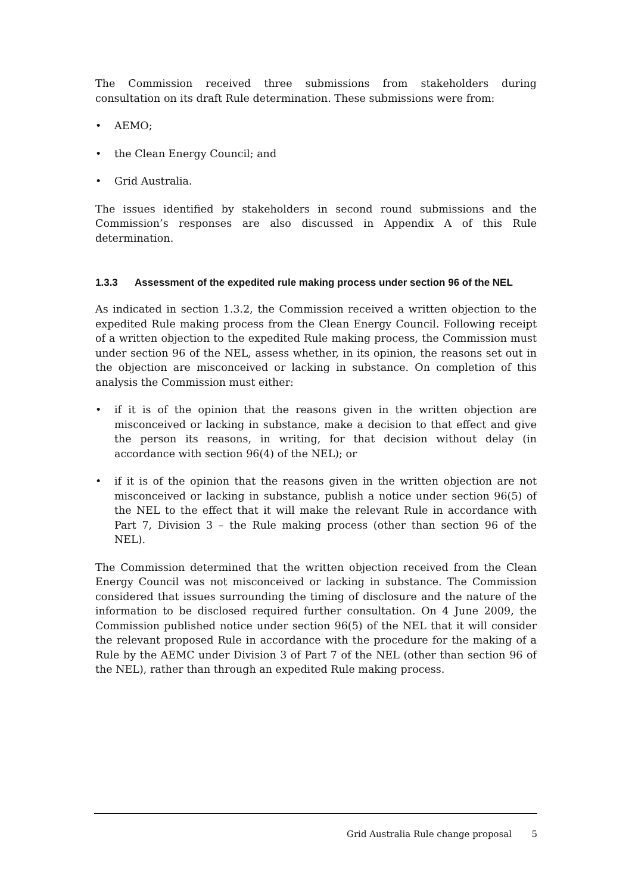The Commission received three submissions from stakeholders during consultation on its draft Rule determination. These submissions were from:
• AEMO;
• the Clean Energy Council; and
• Grid Australia.
The issues identified by stakeholders in second round submissions and the Commission’s responses are also discussed in Appendix A of this Rule determination.
1.3.3 Assessment of the expedited rule making process under section 96 of the NEL
As indicated in section 1.3.2, the Commission received a written objection to the expedited Rule making process from the Clean Energy Council. Following receipt of a written objection to the expedited Rule making process, the Commission must under section 96 of the NEL, assess whether, in its opinion, the reasons set out in the objection are misconceived or lacking in substance. On completion of this analysis the Commission must either:
• if it is of the opinion that the reasons given in the written objection are misconceived or lacking in substance, make a decision to that effect and give the person its reasons, in writing, for that decision without delay (in accordance with section 96(4) of the NEL); or
• if it is of the opinion that the reasons given in the written objection are not misconceived or lacking in substance, publish a notice under section 96(5) of the NEL to the effect that it will make the relevant Rule in accordance with Part 7, Division 3 – the Rule making process (other than section 96 of the NEL).
The Commission determined that the written objection received from the Clean Energy Council was not misconceived or lacking in substance. The Commission considered that issues surrounding the timing of disclosure and the nature of the information to be disclosed required further consultation. On 4 June 2009, the Commission published notice under section 96(5) of the NEL that it will consider the relevant proposed Rule in accordance with the procedure for the making of a Rule by the AEMC under Division 3 of Part 7 of the NEL (other than section 96 of the NEL), rather than through an expedited Rule making process.
Grid Australia Rule change proposal 5